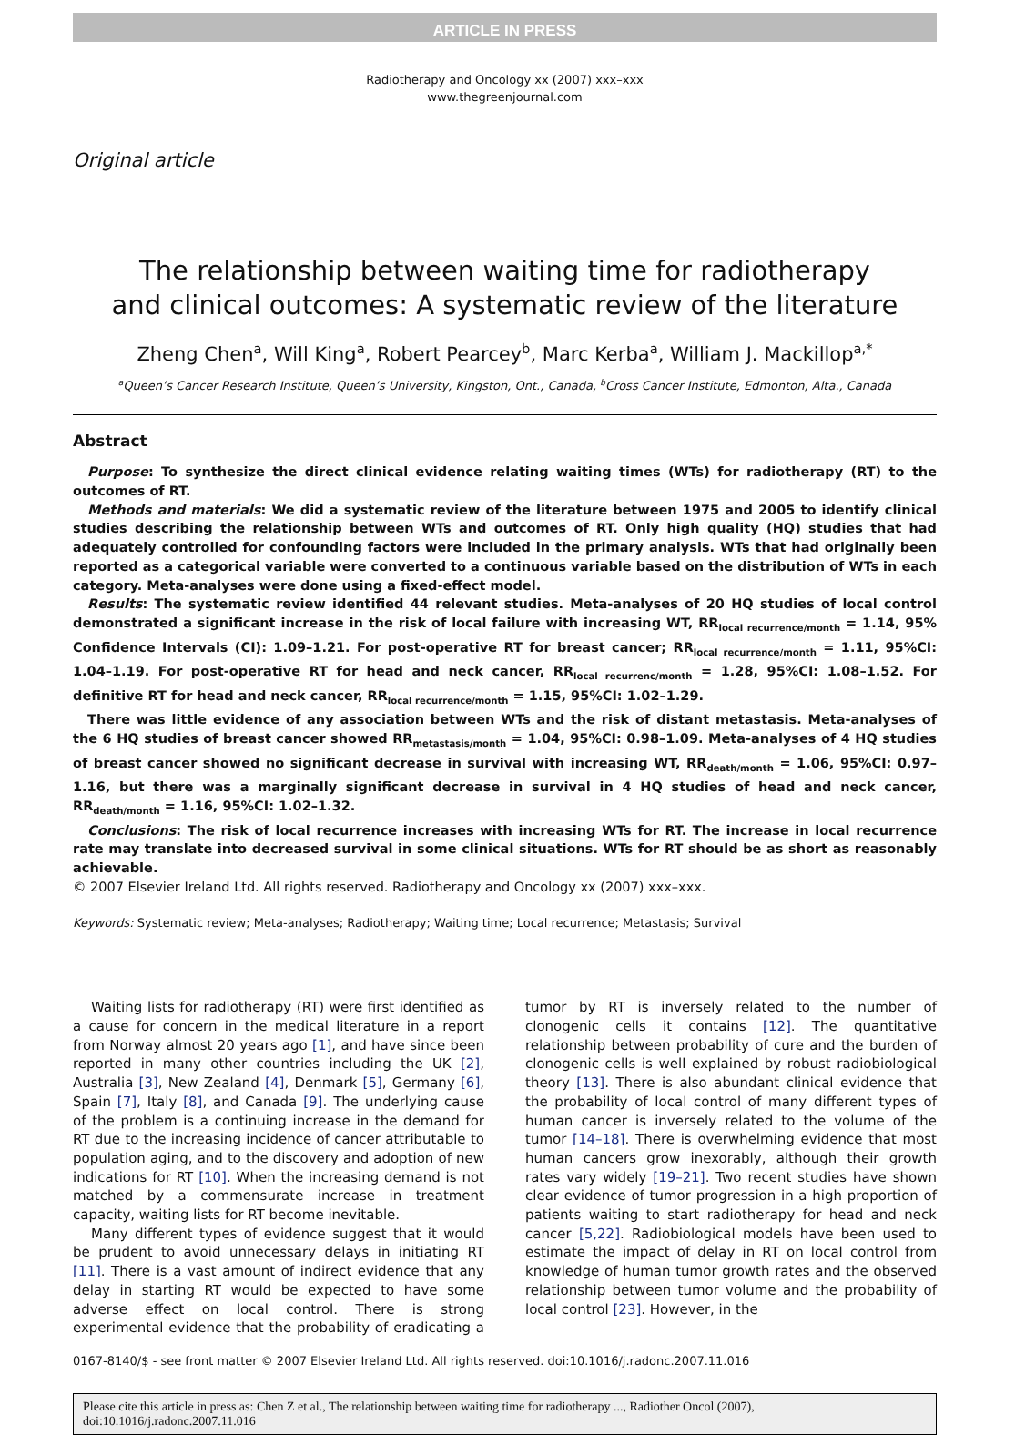ARTICLE IN PRESS
Radiotherapy and Oncology xx (2007) xxx–xxx
www.thegreenjournal.com
Original article
The relationship between waiting time for radiotherapy
and clinical outcomes: A systematic review of the literature
Zheng Chen<sup>a</sup>, Will King<sup>a</sup>, Robert Pearcey<sup>b</sup>, Marc Kerba<sup>a</sup>, William J. Mackillop<sup>a,*</sup>
<sup>a</sup> Queen’s Cancer Research Institute, Queen’s University, Kingston, Ont., Canada, <sup>b</sup>Cross Cancer Institute, Edmonton, Alta., Canada
Abstract
Purpose: To synthesize the direct clinical evidence relating waiting times (WTs) for radiotherapy (RT) to the outcomes of RT.
Methods and materials: We did a systematic review of the literature between 1975 and 2005 to identify clinical studies describing the relationship between WTs and outcomes of RT. Only high quality (HQ) studies that had adequately controlled for confounding factors were included in the primary analysis. WTs that had originally been reported as a categorical variable were converted to a continuous variable based on the distribution of WTs in each category. Meta-analyses were done using a fixed-effect model.
Results: The systematic review identified 44 relevant studies. Meta-analyses of 20 HQ studies of local control demonstrated a significant increase in the risk of local failure with increasing WT, RR<sub>local recurrence/month</sub> = 1.14, 95% Confidence Intervals (CI): 1.09–1.21. For post-operative RT for breast cancer; RR<sub>local recurrence/month</sub> = 1.11, 95%CI: 1.04–1.19. For post-operative RT for head and neck cancer, RR<sub>local recurrenc/month</sub> = 1.28, 95%CI: 1.08–1.52. For definitive RT for head and neck cancer, RR<sub>local recurrence/month</sub> = 1.15, 95%CI: 1.02–1.29.
There was little evidence of any association between WTs and the risk of distant metastasis. Meta-analyses of the 6 HQ studies of breast cancer showed RR<sub>metastasis/month</sub> = 1.04, 95%CI: 0.98–1.09. Meta-analyses of 4 HQ studies of breast cancer showed no significant decrease in survival with increasing WT, RR<sub>death/month</sub> = 1.06, 95%CI: 0.97–1.16, but there was a marginally significant decrease in survival in 4 HQ studies of head and neck cancer, RR<sub>death/month</sub> = 1.16, 95%CI: 1.02–1.32.
Conclusions: The risk of local recurrence increases with increasing WTs for RT. The increase in local recurrence rate may translate into decreased survival in some clinical situations. WTs for RT should be as short as reasonably achievable.
© 2007 Elsevier Ireland Ltd. All rights reserved. Radiotherapy and Oncology xx (2007) xxx–xxx.
Keywords: Systematic review; Meta-analyses; Radiotherapy; Waiting time; Local recurrence; Metastasis; Survival
Waiting lists for radiotherapy (RT) were first identified as a cause for concern in the medical literature in a report from Norway almost 20 years ago [1], and have since been reported in many other countries including the UK [2], Australia [3], New Zealand [4], Denmark [5], Germany [6], Spain [7], Italy [8], and Canada [9]. The underlying cause of the problem is a continuing increase in the demand for RT due to the increasing incidence of cancer attributable to population aging, and to the discovery and adoption of new indications for RT [10]. When the increasing demand is not matched by a commensurate increase in treatment capacity, waiting lists for RT become inevitable.
Many different types of evidence suggest that it would be prudent to avoid unnecessary delays in initiating RT [11]. There is a vast amount of indirect evidence that any delay in starting RT would be expected to have some adverse effect on local control. There is strong experimental evidence that the probability of eradicating a tumor by RT is inversely related to the number of clonogenic cells it contains [12]. The quantitative relationship between probability of cure and the burden of clonogenic cells is well explained by robust radiobiological theory [13]. There is also abundant clinical evidence that the probability of local control of many different types of human cancer is inversely related to the volume of the tumor [14–18]. There is overwhelming evidence that most human cancers grow inexorably, although their growth rates vary widely [19–21]. Two recent studies have shown clear evidence of tumor progression in a high proportion of patients waiting to start radiotherapy for head and neck cancer [5,22]. Radiobiological models have been used to estimate the impact of delay in RT on local control from knowledge of human tumor growth rates and the observed relationship between tumor volume and the probability of local control [23]. However, in the
0167-8140/$ - see front matter © 2007 Elsevier Ireland Ltd. All rights reserved. doi:10.1016/j.radonc.2007.11.016
Please cite this article in press as: Chen Z et al., The relationship between waiting time for radiotherapy ..., Radiother Oncol (2007), doi:10.1016/j.radonc.2007.11.016